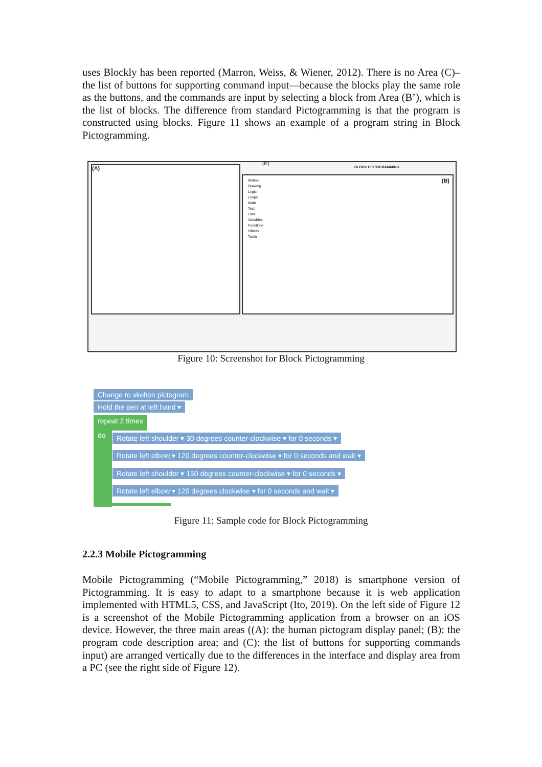uses Blockly has been reported (Marron, Weiss, & Wiener, 2012). There is no Area (C)–the list of buttons for supporting command input—because the blocks play the same role as the buttons, and the commands are input by selecting a block from Area (B’), which is the list of blocks. The difference from standard Pictogramming is that the program is constructed using blocks. Figure 11 shows an example of a program string in Block Pictogramming.
(A)
Motion
Drawing
Logic
Loops
Math
Text
Lists
Variables
Functions
Others
Turtle
(B)
BLOCK PICTOGRAMMING
(B')
Figure 10: Screenshot for Block Pictogramming
Change to skelton pictogram
Hold the pen at left hand ▾
repeat 2 times
do Rotate left shoulder ▾ 30 degrees counter-clockwise ▾ for 0 seconds ▾
Rotate left elbow ▾ 120 degrees counter-clockwise ▾ for 0 seconds and wait ▾
Rotate left shoulder ▾ 150 degrees counter-clockwise ▾ for 0 seconds ▾
Rotate left elbow ▾ 120 degrees clockwise ▾ for 0 seconds and wait ▾
Figure 11: Sample code for Block Pictogramming
2.2.3 Mobile Pictogramming
Mobile Pictogramming (“Mobile Pictogramming,” 2018) is smartphone version of Pictogramming. It is easy to adapt to a smartphone because it is web application implemented with HTML5, CSS, and JavaScript (Ito, 2019). On the left side of Figure 12 is a screenshot of the Mobile Pictogramming application from a browser on an iOS device. However, the three main areas ((A): the human pictogram display panel; (B): the program code description area; and (C): the list of buttons for supporting commands input) are arranged vertically due to the differences in the interface and display area from a PC (see the right side of Figure 12).